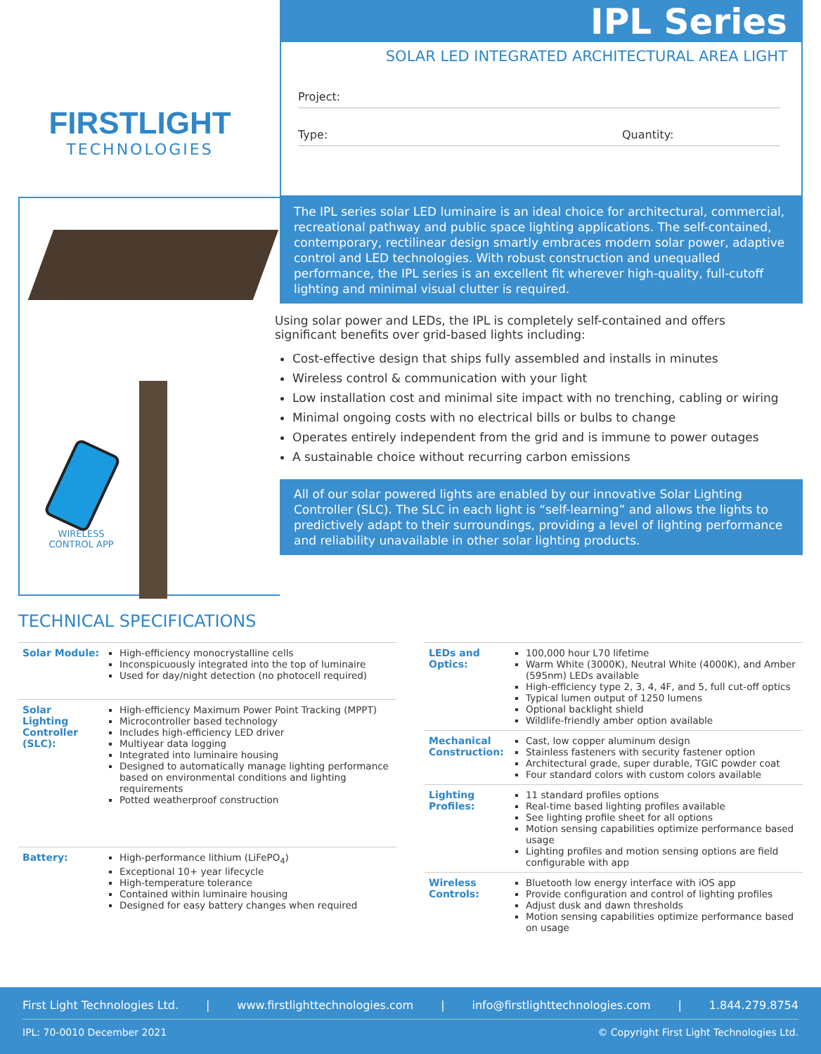FIRSTLIGHT
TECHNOLOGIES
IPL Series
SOLAR LED INTEGRATED ARCHITECTURAL AREA LIGHT
Project:
Type: Quantity:
WIRELESS
CONTROL APP
The IPL series solar LED luminaire is an ideal choice for architectural, commercial, recreational pathway and public space lighting applications. The self-contained, contemporary, rectilinear design smartly embraces modern solar power, adaptive control and LED technologies. With robust construction and unequalled performance, the IPL series is an excellent fit wherever high-quality, full-cutoff lighting and minimal visual clutter is required.
Using solar power and LEDs, the IPL is completely self-contained and offers significant benefits over grid-based lights including:
Cost-effective design that ships fully assembled and installs in minutes
Wireless control & communication with your light
Low installation cost and minimal site impact with no trenching, cabling or wiring
Minimal ongoing costs with no electrical bills or bulbs to change
Operates entirely independent from the grid and is immune to power outages
A sustainable choice without recurring carbon emissions
All of our solar powered lights are enabled by our innovative Solar Lighting Controller (SLC). The SLC in each light is “self-learning” and allows the lights to predictively adapt to their surroundings, providing a level of lighting performance and reliability unavailable in other solar lighting products.
TECHNICAL SPECIFICATIONS
| Solar Module: | High-efficiency monocrystalline cells Inconspicuously integrated into the top of luminaire Used for day/night detection (no photocell required) |
| Solar Lighting Controller (SLC): | High-efficiency Maximum Power Point Tracking (MPPT) Microcontroller based technology Includes high-efficiency LED driver Multiyear data logging Integrated into luminaire housing Designed to automatically manage lighting performance based on environmental conditions and lighting requirements Potted weatherproof construction |
| Battery: | High-performance lithium (LiFePO<sub>4</sub>) Exceptional 10+ year lifecycle High-temperature tolerance Contained within luminaire housing Designed for easy battery changes when required |
| LEDs and Optics: | 100,000 hour L70 lifetime Warm White (3000K), Neutral White (4000K), and Amber (595nm) LEDs available High-efficiency type 2, 3, 4, 4F, and 5, full cut-off optics Typical lumen output of 1250 lumens Optional backlight shield Wildlife-friendly amber option available |
| Mechanical Construction: | Cast, low copper aluminum design Stainless fasteners with security fastener option Architectural grade, super durable, TGIC powder coat Four standard colors with custom colors available |
| Lighting Profiles: | 11 standard profiles options Real-time based lighting profiles available See lighting profile sheet for all options Motion sensing capabilities optimize performance based usage Lighting profiles and motion sensing options are field configurable with app |
| Wireless Controls: | Bluetooth low energy interface with iOS app Provide configuration and control of lighting profiles Adjust dusk and dawn thresholds Motion sensing capabilities optimize performance based on usage |
First Light Technologies Ltd. | www.firstlighttechnologies.com | info@firstlighttechnologies.com | 1.844.279.8754
IPL: 70-0010 December 2021 © Copyright First Light Technologies Ltd.